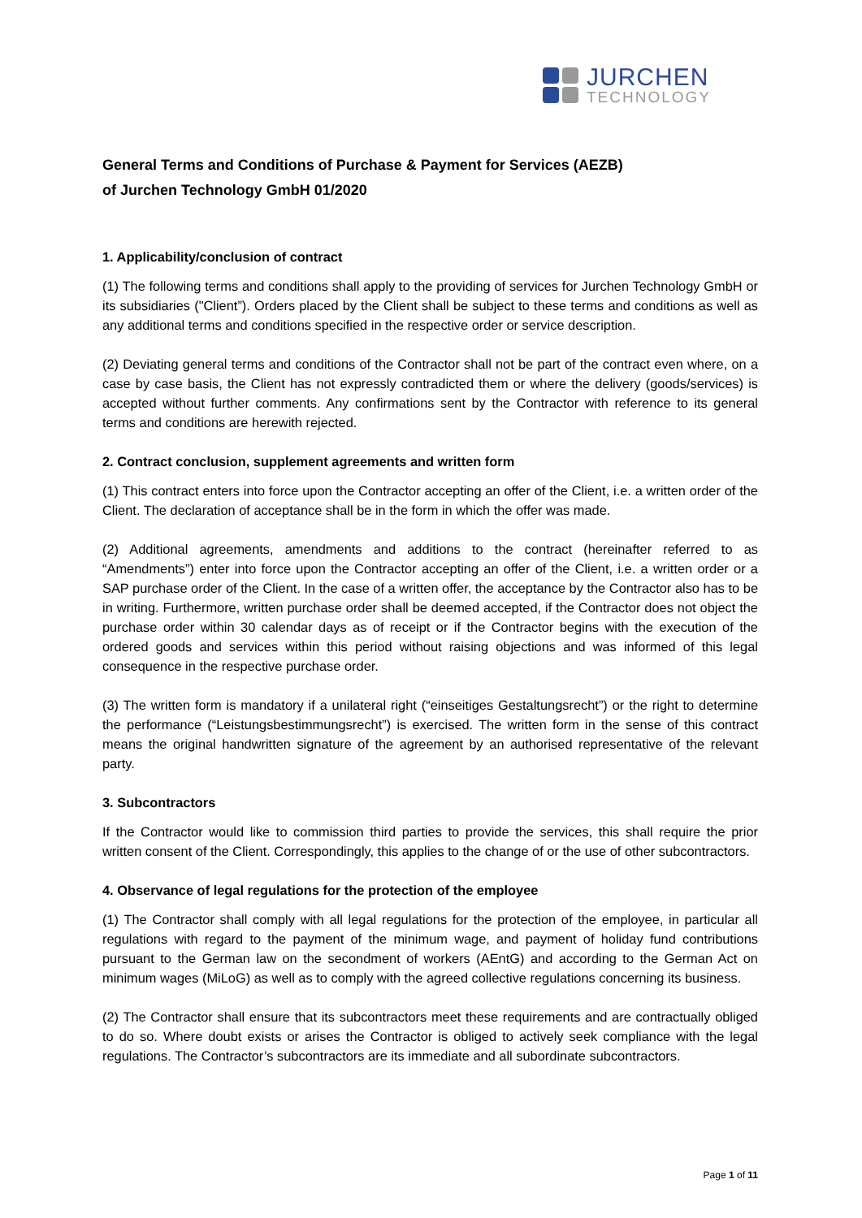JURCHEN
TECHNOLOGY
General Terms and Conditions of Purchase & Payment for Services (AEZB)
of Jurchen Technology GmbH 01/2020
1. Applicability/conclusion of contract
(1) The following terms and conditions shall apply to the providing of services for Jurchen Technology GmbH or its subsidiaries ("Client”). Orders placed by the Client shall be subject to these terms and conditions as well as any additional terms and conditions specified in the respective order or service description.
(2) Deviating general terms and conditions of the Contractor shall not be part of the contract even where, on a case by case basis, the Client has not expressly contradicted them or where the delivery (goods/services) is accepted without further comments. Any confirmations sent by the Contractor with reference to its general terms and conditions are herewith rejected.
2. Contract conclusion, supplement agreements and written form
(1) This contract enters into force upon the Contractor accepting an offer of the Client, i.e. a written order of the Client. The declaration of acceptance shall be in the form in which the offer was made.
(2) Additional agreements, amendments and additions to the contract (hereinafter referred to as “Amendments”) enter into force upon the Contractor accepting an offer of the Client, i.e. a written order or a SAP purchase order of the Client. In the case of a written offer, the acceptance by the Contractor also has to be in writing. Furthermore, written purchase order shall be deemed accepted, if the Contractor does not object the purchase order within 30 calendar days as of receipt or if the Contractor begins with the execution of the ordered goods and services within this period without raising objections and was informed of this legal consequence in the respective purchase order.
(3) The written form is mandatory if a unilateral right (“einseitiges Gestaltungsrecht”) or the right to determine the performance (“Leistungsbestimmungsrecht”) is exercised. The written form in the sense of this contract means the original handwritten signature of the agreement by an authorised representative of the relevant party.
3. Subcontractors
If the Contractor would like to commission third parties to provide the services, this shall require the prior written consent of the Client. Correspondingly, this applies to the change of or the use of other subcontractors.
4. Observance of legal regulations for the protection of the employee
(1) The Contractor shall comply with all legal regulations for the protection of the employee, in particular all regulations with regard to the payment of the minimum wage, and payment of holiday fund contributions pursuant to the German law on the secondment of workers (AEntG) and according to the German Act on minimum wages (MiLoG) as well as to comply with the agreed collective regulations concerning its business.
(2) The Contractor shall ensure that its subcontractors meet these requirements and are contractually obliged to do so. Where doubt exists or arises the Contractor is obliged to actively seek compliance with the legal regulations. The Contractor’s subcontractors are its immediate and all subordinate subcontractors.
Page 1 of 11